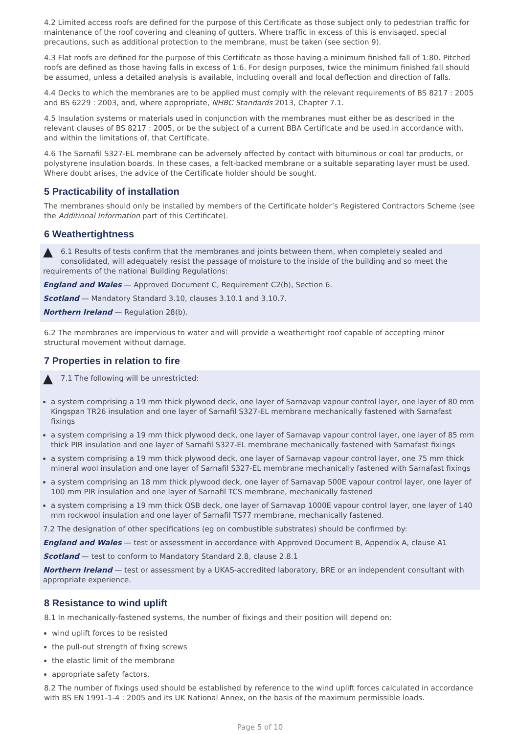4.2 Limited access roofs are defined for the purpose of this Certificate as those subject only to pedestrian traffic for maintenance of the roof covering and cleaning of gutters. Where traffic in excess of this is envisaged, special precautions, such as additional protection to the membrane, must be taken (see section 9).
4.3 Flat roofs are defined for the purpose of this Certificate as those having a minimum finished fall of 1:80. Pitched roofs are defined as those having falls in excess of 1:6. For design purposes, twice the minimum finished fall should be assumed, unless a detailed analysis is available, including overall and local deflection and direction of falls.
4.4 Decks to which the membranes are to be applied must comply with the relevant requirements of BS 8217 : 2005 and BS 6229 : 2003, and, where appropriate, NHBC Standards 2013, Chapter 7.1.
4.5 Insulation systems or materials used in conjunction with the membranes must either be as described in the relevant clauses of BS 8217 : 2005, or be the subject of a current BBA Certificate and be used in accordance with, and within the limitations of, that Certificate.
4.6 The Sarnafil S327-EL membrane can be adversely affected by contact with bituminous or coal tar products, or polystyrene insulation boards. In these cases, a felt-backed membrane or a suitable separating layer must be used. Where doubt arises, the advice of the Certificate holder should be sought.
5 Practicability of installation
The membranes should only be installed by members of the Certificate holder’s Registered Contractors Scheme (see the Additional Information part of this Certificate).
6 Weathertightness
▲ 6.1 Results of tests confirm that the membranes and joints between them, when completely sealed and consolidated, will adequately resist the passage of moisture to the inside of the building and so meet the requirements of the national Building Regulations:
England and Wales — Approved Document C, Requirement C2(b), Section 6.
Scotland — Mandatory Standard 3.10, clauses 3.10.1 and 3.10.7.
Northern Ireland — Regulation 28(b).
6.2 The membranes are impervious to water and will provide a weathertight roof capable of accepting minor structural movement without damage.
7 Properties in relation to fire
▲ 7.1 The following will be unrestricted:
a system comprising a 19 mm thick plywood deck, one layer of Sarnavap vapour control layer, one layer of 80 mm Kingspan TR26 insulation and one layer of Sarnafil S327-EL membrane mechanically fastened with Sarnafast fixings
a system comprising a 19 mm thick plywood deck, one layer of Sarnavap vapour control layer, one layer of 85 mm thick PIR insulation and one layer of Sarnafil S327-EL membrane mechanically fastened with Sarnafast fixings
a system comprising a 19 mm thick plywood deck, one layer of Sarnavap vapour control layer, one 75 mm thick mineral wool insulation and one layer of Sarnafil S327-EL membrane mechanically fastened with Sarnafast fixings
a system comprising an 18 mm thick plywood deck, one layer of Sarnavap 500E vapour control layer, one layer of 100 mm PIR insulation and one layer of Sarnafil TCS membrane, mechanically fastened
a system comprising a 19 mm thick OSB deck, one layer of Sarnavap 1000E vapour control layer, one layer of 140 mm rockwool insulation and one layer of Sarnafil TS77 membrane, mechanically fastened.
7.2 The designation of other specifications (eg on combustible substrates) should be confirmed by:
England and Wales — test or assessment in accordance with Approved Document B, Appendix A, clause A1
Scotland — test to conform to Mandatory Standard 2.8, clause 2.8.1
Northern Ireland — test or assessment by a UKAS-accredited laboratory, BRE or an independent consultant with appropriate experience.
8 Resistance to wind uplift
8.1 In mechanically-fastened systems, the number of fixings and their position will depend on:
wind uplift forces to be resisted
the pull-out strength of fixing screws
the elastic limit of the membrane
appropriate safety factors.
8.2 The number of fixings used should be established by reference to the wind uplift forces calculated in accordance with BS EN 1991-1-4 : 2005 and its UK National Annex, on the basis of the maximum permissible loads.
Page 5 of 10